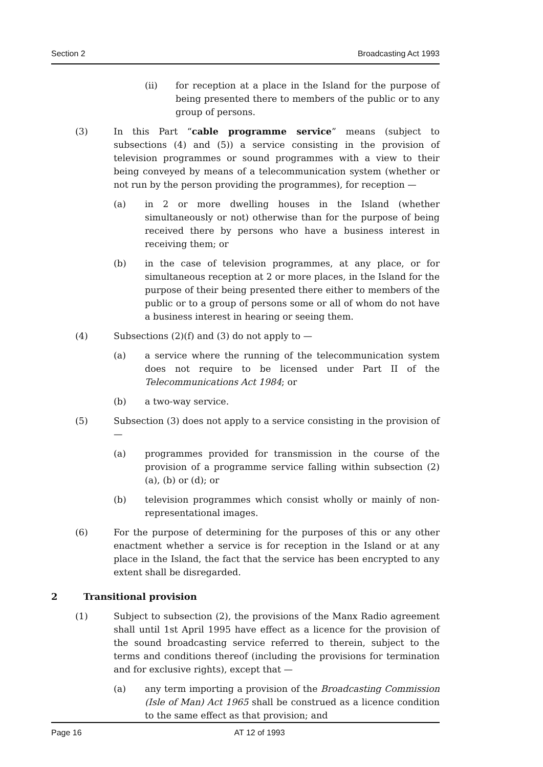Section 2 Broadcasting Act 1993
(ii) for reception at a place in the Island for the purpose of being presented there to members of the public or to any group of persons.
(3) In this Part “cable programme service” means (subject to subsections (4) and (5)) a service consisting in the provision of television programmes or sound programmes with a view to their being conveyed by means of a telecommunication system (whether or not run by the person providing the programmes), for reception —
(a) in 2 or more dwelling houses in the Island (whether simultaneously or not) otherwise than for the purpose of being received there by persons who have a business interest in receiving them; or
(b) in the case of television programmes, at any place, or for simultaneous reception at 2 or more places, in the Island for the purpose of their being presented there either to members of the public or to a group of persons some or all of whom do not have a business interest in hearing or seeing them.
(4) Subsections (2)(f) and (3) do not apply to —
(a) a service where the running of the telecommunication system does not require to be licensed under Part II of the Telecommunications Act 1984; or
(b) a two-way service.
(5) Subsection (3) does not apply to a service consisting in the provision of —
(a) programmes provided for transmission in the course of the provision of a programme service falling within subsection (2)(a), (b) or (d); or
(b) television programmes which consist wholly or mainly of non-representational images.
(6) For the purpose of determining for the purposes of this or any other enactment whether a service is for reception in the Island or at any place in the Island, the fact that the service has been encrypted to any extent shall be disregarded.
2 Transitional provision
(1) Subject to subsection (2), the provisions of the Manx Radio agreement shall until 1st April 1995 have effect as a licence for the provision of the sound broadcasting service referred to therein, subject to the terms and conditions thereof (including the provisions for termination and for exclusive rights), except that —
(a) any term importing a provision of the Broadcasting Commission (Isle of Man) Act 1965 shall be construed as a licence condition to the same effect as that provision; and
Page 16 AT 12 of 1993